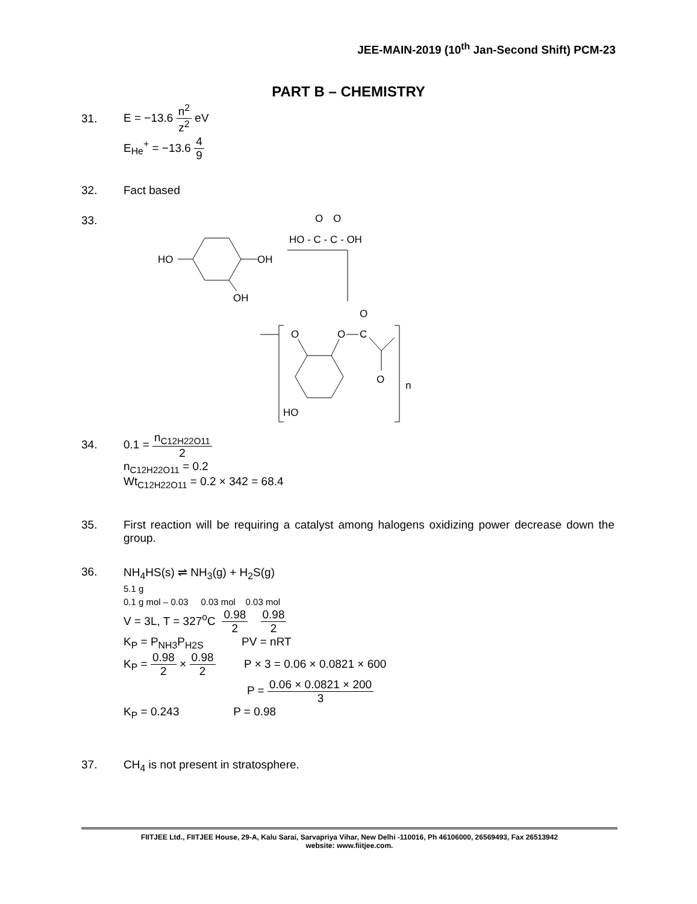JEE-MAIN-2019 (10<sup>th</sup> Jan-Second Shift) PCM-23
PART B – CHEMISTRY
31. E = −13.6 n<sup>2</sup> z<sup>2</sup> eV
E<sub>He</sub><sup>+</sup> = −13.6 4 9
32. Fact based
33.
O
O
HO - C - C - OH
HO
OH
OH
O
O
O
C
O
n
HO
34. 0.1 = n<sub>C12H22O11</sub> 2
n<sub>C12H22O11</sub> = 0.2
Wt<sub>C12H22O11</sub> = 0.2 × 342 = 68.4
35. First reaction will be requiring a catalyst among halogens oxidizing power decrease down the group.
36. NH<sub>4</sub>HS(s) ⇌ NH<sub>3</sub>(g) + H<sub>2</sub>S(g)
5.1 g
0.1 g mol – 0.03 0.03 mol 0.03 mol
V = 3L, T = 327<sup>o</sup>C 0.98 2 0.98 2
K<sub>P</sub> = P<sub>NH3</sub>P<sub>H2S</sub> PV = nRT
K<sub>P</sub> = 0.98 2 × 0.98 2 P × 3 = 0.06 × 0.0821 × 600
P = 0.06 × 0.0821 × 200 3
K<sub>P</sub> = 0.243 P = 0.98
37. CH<sub>4</sub> is not present in stratosphere.
FIITJEE Ltd., FIITJEE House, 29-A, Kalu Sarai, Sarvapriya Vihar, New Delhi -110016, Ph 46106000, 26569493, Fax 26513942
website: www.fiitjee.com.